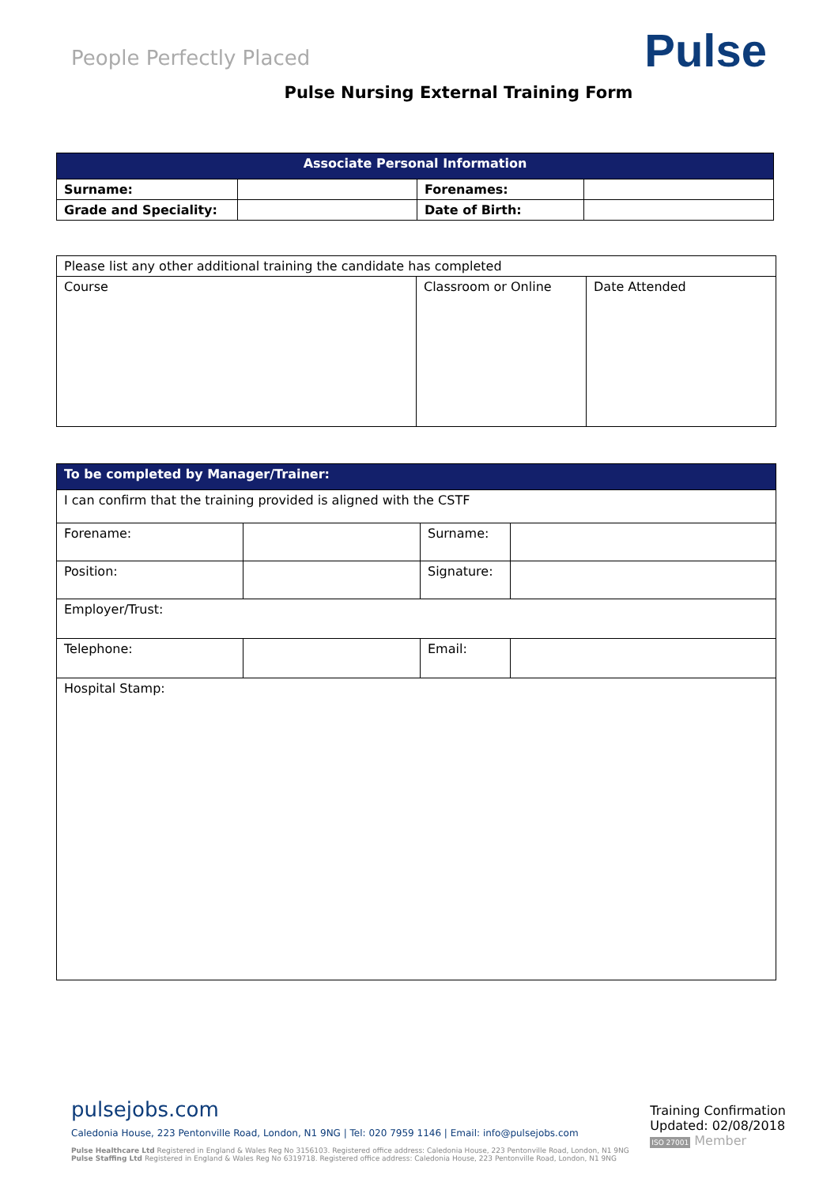People Perfectly Placed
Pulse
Pulse Nursing External Training Form
| Associate Personal Information | | | |
| --- | --- | --- | --- |
| Surname: | | Forenames: | |
| Grade and Speciality: | | Date of Birth: | |
| Please list any other additional training the candidate has completed | | |
| Course | Classroom or Online | Date Attended |
| To be completed by Manager/Trainer: | | | |
| --- | --- | --- | --- |
| I can confirm that the training provided is aligned with the CSTF | | | |
| Forename: | | Surname: | |
| Position: | | Signature: | |
| Employer/Trust: | | | |
| Telephone: | | Email: | |
| Hospital Stamp: | | | |
pulsejobs.com
Caledonia House, 223 Pentonville Road, London, N1 9NG | Tel: 020 7959 1146 | Email: info@pulsejobs.com
Pulse Healthcare Ltd Registered in England & Wales Reg No 3156103. Registered office address: Caledonia House, 223 Pentonville Road, London, N1 9NG
Pulse Staffing Ltd Registered in England & Wales Reg No 6319718. Registered office address: Caledonia House, 223 Pentonville Road, London, N1 9NG
Training Confirmation
Updated: 02/08/2018
ISO 27001 Member